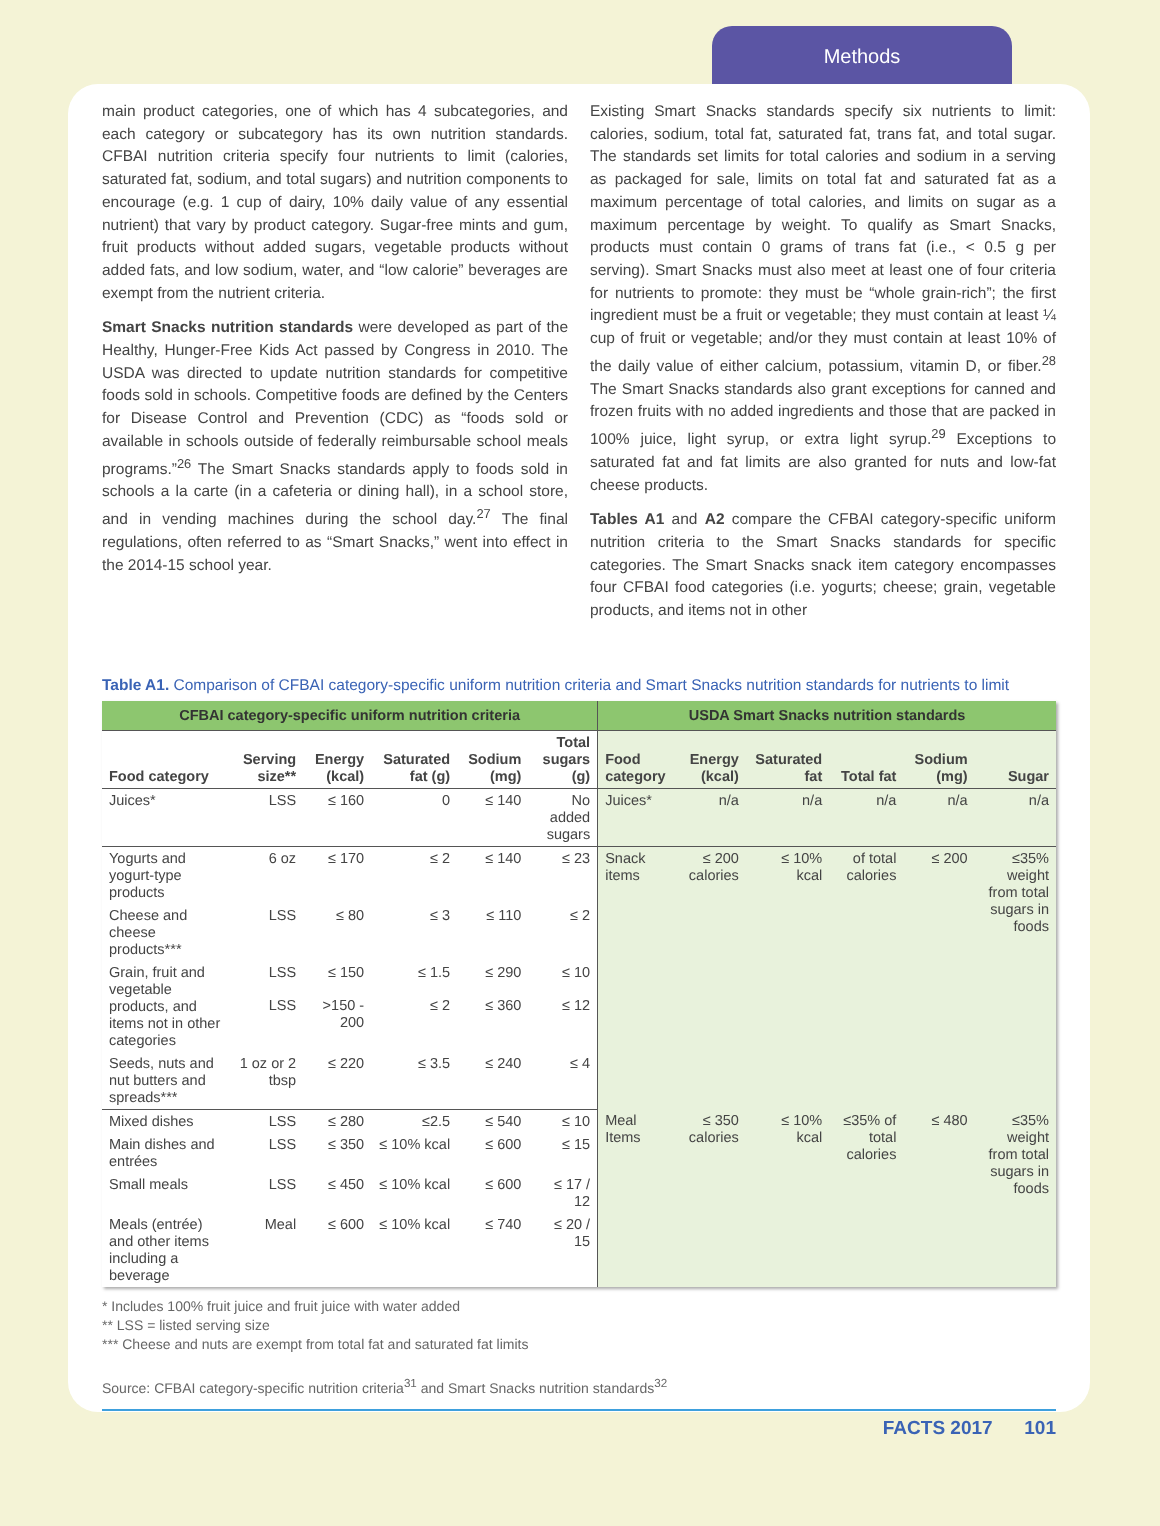Methods
main product categories, one of which has 4 subcategories, and each category or subcategory has its own nutrition standards. CFBAI nutrition criteria specify four nutrients to limit (calories, saturated fat, sodium, and total sugars) and nutrition components to encourage (e.g. 1 cup of dairy, 10% daily value of any essential nutrient) that vary by product category. Sugar-free mints and gum, fruit products without added sugars, vegetable products without added fats, and low sodium, water, and “low calorie” beverages are exempt from the nutrient criteria.
Smart Snacks nutrition standards were developed as part of the Healthy, Hunger-Free Kids Act passed by Congress in 2010. The USDA was directed to update nutrition standards for competitive foods sold in schools. Competitive foods are defined by the Centers for Disease Control and Prevention (CDC) as “foods sold or available in schools outside of federally reimbursable school meals programs.”<sup>26</sup> The Smart Snacks standards apply to foods sold in schools a la carte (in a cafeteria or dining hall), in a school store, and in vending machines during the school day.<sup>27</sup> The final regulations, often referred to as “Smart Snacks,” went into effect in the 2014-15 school year.
Existing Smart Snacks standards specify six nutrients to limit: calories, sodium, total fat, saturated fat, trans fat, and total sugar. The standards set limits for total calories and sodium in a serving as packaged for sale, limits on total fat and saturated fat as a maximum percentage of total calories, and limits on sugar as a maximum percentage by weight. To qualify as Smart Snacks, products must contain 0 grams of trans fat (i.e., < 0.5 g per serving). Smart Snacks must also meet at least one of four criteria for nutrients to promote: they must be “whole grain-rich”; the first ingredient must be a fruit or vegetable; they must contain at least ¼ cup of fruit or vegetable; and/or they must contain at least 10% of the daily value of either calcium, potassium, vitamin D, or fiber.<sup>28</sup> The Smart Snacks standards also grant exceptions for canned and frozen fruits with no added ingredients and those that are packed in 100% juice, light syrup, or extra light syrup.<sup>29</sup> Exceptions to saturated fat and fat limits are also granted for nuts and low-fat cheese products.
Tables A1 and A2 compare the CFBAI category-specific uniform nutrition criteria to the Smart Snacks standards for specific categories. The Smart Snacks snack item category encompasses four CFBAI food categories (i.e. yogurts; cheese; grain, vegetable products, and items not in other
Table A1. Comparison of CFBAI category-specific uniform nutrition criteria and Smart Snacks nutrition standards for nutrients to limit
| CFBAI category-specific uniform nutrition criteria | | | | | | USDA Smart Snacks nutrition standards | | | | | |
| --- | --- | --- | --- | --- | --- | --- | --- | --- | --- | --- | --- |
| Food category | Serving size** | Energy (kcal) | Saturated fat (g) | Sodium (mg) | Total sugars (g) | Food category | Energy (kcal) | Saturated fat | Total fat | Sodium (mg) | Sugar |
| Juices* | LSS | ≤ 160 | 0 | ≤ 140 | No added sugars | Juices* | n/a | n/a | n/a | n/a | n/a |
| Yogurts and yogurt-type products | 6 oz | ≤ 170 | ≤ 2 | ≤ 140 | ≤ 23 | Snack items | ≤ 200 calories | ≤ 10% kcal | of total calories | ≤ 200 | ≤35% weight from total sugars in foods |
| Cheese and cheese products*** | LSS | ≤ 80 | ≤ 3 | ≤ 110 | ≤ 2 | | | | | | |
| Grain, fruit and vegetable products, and items not in other categories | LSS | ≤ 150 | ≤ 1.5 | ≤ 290 | ≤ 10 | | | | | | |
| | LSS | >150 - 200 | ≤ 2 | ≤ 360 | ≤ 12 | | | | | | |
| Seeds, nuts and nut butters and spreads*** | 1 oz or 2 tbsp | ≤ 220 | ≤ 3.5 | ≤ 240 | ≤ 4 | | | | | | |
| Mixed dishes | LSS | ≤ 280 | ≤2.5 | ≤ 540 | ≤ 10 | Meal Items | ≤ 350 calories | ≤ 10% kcal | ≤35% of total calories | ≤ 480 | ≤35% weight from total sugars in foods |
| Main dishes and entrées | LSS | ≤ 350 | ≤ 10% kcal | ≤ 600 | ≤ 15 | | | | | | |
| Small meals | LSS | ≤ 450 | ≤ 10% kcal | ≤ 600 | ≤ 17 / 12 | | | | | | |
| Meals (entrée) and other items including a beverage | Meal | ≤ 600 | ≤ 10% kcal | ≤ 740 | ≤ 20 / 15 | | | | | | |
* Includes 100% fruit juice and fruit juice with water added
** LSS = listed serving size
*** Cheese and nuts are exempt from total fat and saturated fat limits
Source: CFBAI category-specific nutrition criteria<sup>31</sup> and Smart Snacks nutrition standards<sup>32</sup>
FACTS 2017 101